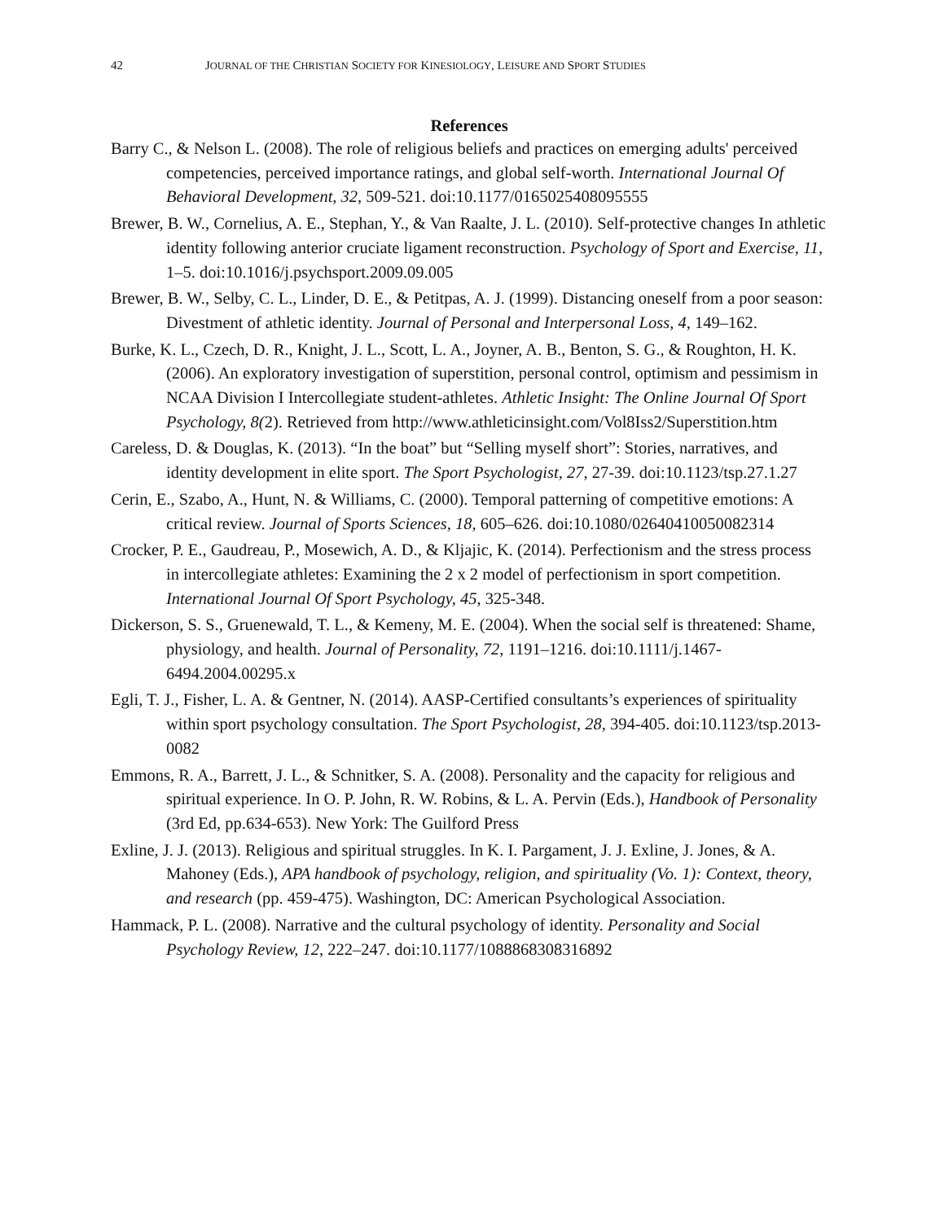42 JOURNAL OF THE CHRISTIAN SOCIETY FOR KINESIOLOGY, LEISURE AND SPORT STUDIES
References
Barry C., & Nelson L. (2008). The role of religious beliefs and practices on emerging adults' perceived competencies, perceived importance ratings, and global self-worth. International Journal Of Behavioral Development, 32, 509-521. doi:10.1177/0165025408095555
Brewer, B. W., Cornelius, A. E., Stephan, Y., & Van Raalte, J. L. (2010). Self-protective changes In athletic identity following anterior cruciate ligament reconstruction. Psychology of Sport and Exercise, 11, 1–5. doi:10.1016/j.psychsport.2009.09.005
Brewer, B. W., Selby, C. L., Linder, D. E., & Petitpas, A. J. (1999). Distancing oneself from a poor season: Divestment of athletic identity. Journal of Personal and Interpersonal Loss, 4, 149–162.
Burke, K. L., Czech, D. R., Knight, J. L., Scott, L. A., Joyner, A. B., Benton, S. G., & Roughton, H. K. (2006). An exploratory investigation of superstition, personal control, optimism and pessimism in NCAA Division I Intercollegiate student-athletes. Athletic Insight: The Online Journal Of Sport Psychology, 8(2). Retrieved from http://www.athleticinsight.com/Vol8Iss2/Superstition.htm
Careless, D. & Douglas, K. (2013). “In the boat” but “Selling myself short”: Stories, narratives, and identity development in elite sport. The Sport Psychologist, 27, 27-39. doi:10.1123/tsp.27.1.27
Cerin, E., Szabo, A., Hunt, N. & Williams, C. (2000). Temporal patterning of competitive emotions: A critical review. Journal of Sports Sciences, 18, 605–626. doi:10.1080/02640410050082314
Crocker, P. E., Gaudreau, P., Mosewich, A. D., & Kljajic, K. (2014). Perfectionism and the stress process in intercollegiate athletes: Examining the 2 x 2 model of perfectionism in sport competition. International Journal Of Sport Psychology, 45, 325-348.
Dickerson, S. S., Gruenewald, T. L., & Kemeny, M. E. (2004). When the social self is threatened: Shame, physiology, and health. Journal of Personality, 72, 1191–1216. doi:10.1111/j.1467-6494.2004.00295.x
Egli, T. J., Fisher, L. A. & Gentner, N. (2014). AASP-Certified consultants’s experiences of spirituality within sport psychology consultation. The Sport Psychologist, 28, 394-405. doi:10.1123/tsp.2013-0082
Emmons, R. A., Barrett, J. L., & Schnitker, S. A. (2008). Personality and the capacity for religious and spiritual experience. In O. P. John, R. W. Robins, & L. A. Pervin (Eds.), Handbook of Personality (3rd Ed, pp.634-653). New York: The Guilford Press
Exline, J. J. (2013). Religious and spiritual struggles. In K. I. Pargament, J. J. Exline, J. Jones, & A. Mahoney (Eds.), APA handbook of psychology, religion, and spirituality (Vo. 1): Context, theory, and research (pp. 459-475). Washington, DC: American Psychological Association.
Hammack, P. L. (2008). Narrative and the cultural psychology of identity. Personality and Social Psychology Review, 12, 222–247. doi:10.1177/1088868308316892